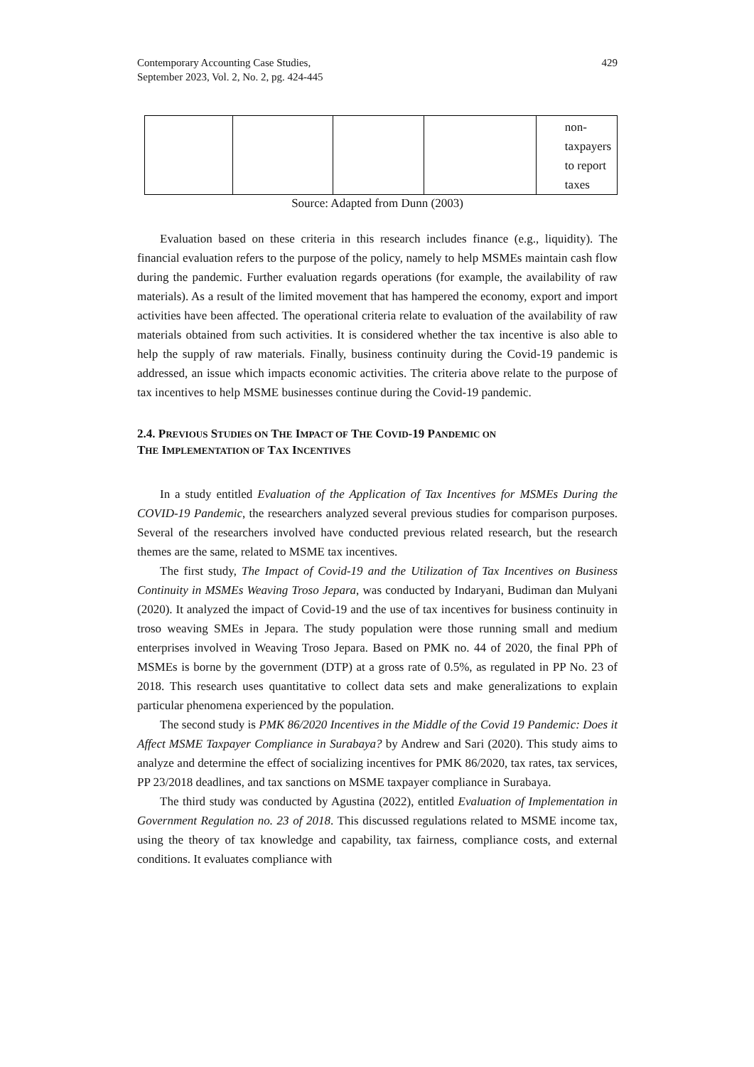Contemporary Accounting Case Studies,
September 2023, Vol. 2, No. 2, pg. 424-445
429
| | | | | non-taxpayers to report taxes |
Source: Adapted from Dunn (2003)
Evaluation based on these criteria in this research includes finance (e.g., liquidity). The financial evaluation refers to the purpose of the policy, namely to help MSMEs maintain cash flow during the pandemic. Further evaluation regards operations (for example, the availability of raw materials). As a result of the limited movement that has hampered the economy, export and import activities have been affected. The operational criteria relate to evaluation of the availability of raw materials obtained from such activities. It is considered whether the tax incentive is also able to help the supply of raw materials. Finally, business continuity during the Covid-19 pandemic is addressed, an issue which impacts economic activities. The criteria above relate to the purpose of tax incentives to help MSME businesses continue during the Covid-19 pandemic.
2.4. PREVIOUS STUDIES ON THE IMPACT OF THE COVID-19 PANDEMIC ON
THE IMPLEMENTATION OF TAX INCENTIVES
In a study entitled Evaluation of the Application of Tax Incentives for MSMEs During the COVID-19 Pandemic, the researchers analyzed several previous studies for comparison purposes. Several of the researchers involved have conducted previous related research, but the research themes are the same, related to MSME tax incentives.
The first study, The Impact of Covid-19 and the Utilization of Tax Incentives on Business Continuity in MSMEs Weaving Troso Jepara, was conducted by Indaryani, Budiman dan Mulyani (2020). It analyzed the impact of Covid-19 and the use of tax incentives for business continuity in troso weaving SMEs in Jepara. The study population were those running small and medium enterprises involved in Weaving Troso Jepara. Based on PMK no. 44 of 2020, the final PPh of MSMEs is borne by the government (DTP) at a gross rate of 0.5%, as regulated in PP No. 23 of 2018. This research uses quantitative to collect data sets and make generalizations to explain particular phenomena experienced by the population.
The second study is PMK 86/2020 Incentives in the Middle of the Covid 19 Pandemic: Does it Affect MSME Taxpayer Compliance in Surabaya? by Andrew and Sari (2020). This study aims to analyze and determine the effect of socializing incentives for PMK 86/2020, tax rates, tax services, PP 23/2018 deadlines, and tax sanctions on MSME taxpayer compliance in Surabaya.
The third study was conducted by Agustina (2022), entitled Evaluation of Implementation in Government Regulation no. 23 of 2018. This discussed regulations related to MSME income tax, using the theory of tax knowledge and capability, tax fairness, compliance costs, and external conditions. It evaluates compliance with